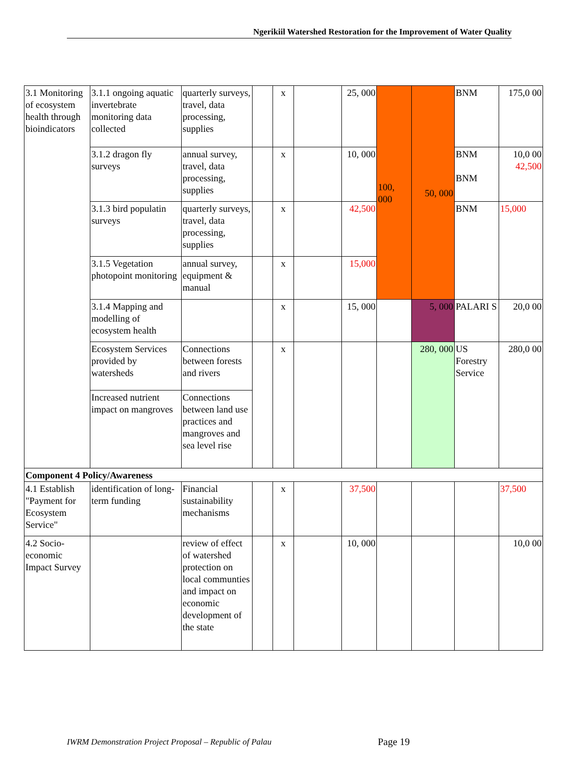Ngerikiil Watershed Restoration for the Improvement of Water Quality
| 3.1 Monitoring of ecosystem health through bioindicators | 3.1.1 ongoing aquatic invertebrate monitoring data collected | quarterly surveys, travel, data processing, supplies | | x | | 25, 000 | 100, 000 | 50, 000 | BNM | 175,0 00 |
| | 3.1.2 dragon fly surveys | annual survey, travel, data processing, supplies | | x | | 10, 000 | | | BNM BNM | 10,0 00 42,500 |
| | 3.1.3 bird populatin surveys | quarterly surveys, travel, data processing, supplies | | x | | 42,500 | | | BNM | 15,000 |
| | 3.1.5 Vegetation photopoint monitoring | annual survey, equipment & manual | | x | | 15,000 | | | | |
| | 3.1.4 Mapping and modelling of ecosystem health | | | x | | 15, 000 | | 5, 000 | PALARI S | 20,0 00 |
| | Ecosystem Services provided by watersheds | Connections between forests and rivers | | x | | | | 280, 000 | US Forestry Service | 280,0 00 |
| | Increased nutrient impact on mangroves | Connections between land use practices and mangroves and sea level rise | | | | | | | | |
| Component 4 Policy/Awareness | | | | | | | | | | |
| 4.1 Establish "Payment for Ecosystem Service" | identification of long-term funding | Financial sustainability mechanisms | | x | | 37,500 | | | | 37,500 |
| 4.2 Socio-economic Impact Survey | | review of effect of watershed protection on local communties and impact on economic development of the state | | x | | 10, 000 | | | | 10,0 00 |
IWRM Demonstration Project Proposal – Republic of Palau
Page 19